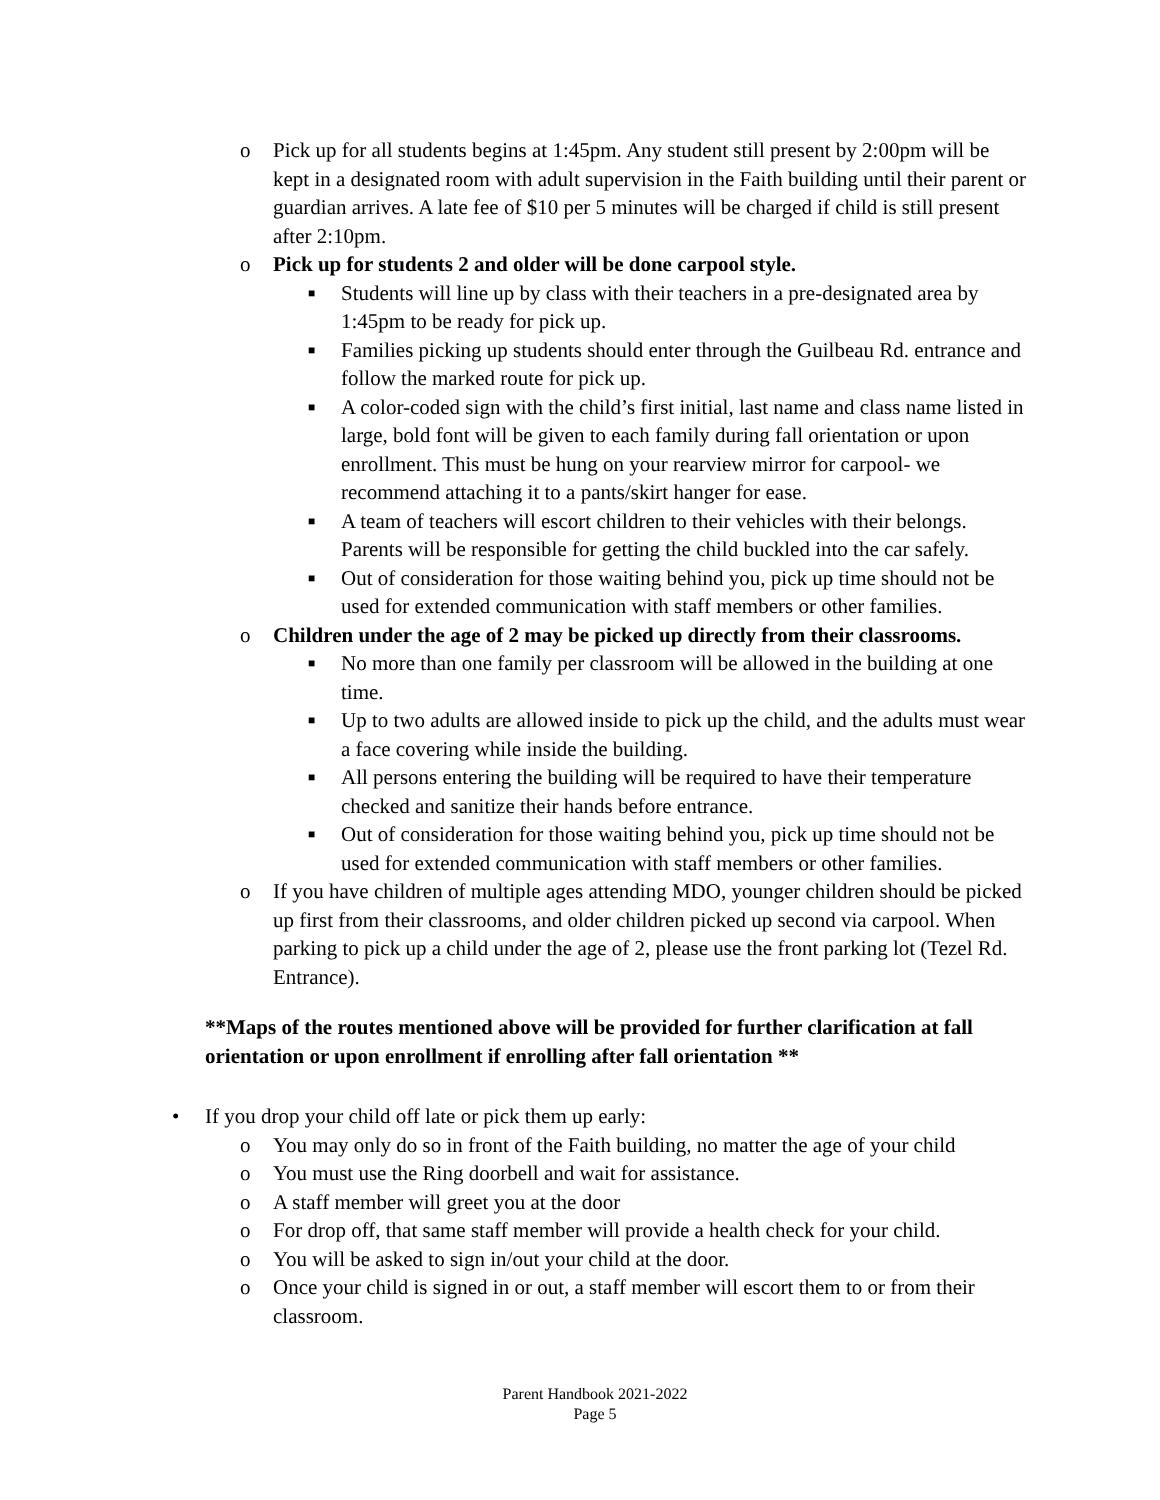o Pick up for all students begins at 1:45pm. Any student still present by 2:00pm will be kept in a designated room with adult supervision in the Faith building until their parent or guardian arrives. A late fee of $10 per 5 minutes will be charged if child is still present after 2:10pm.
o Pick up for students 2 and older will be done carpool style.
■ Students will line up by class with their teachers in a pre-designated area by 1:45pm to be ready for pick up.
■ Families picking up students should enter through the Guilbeau Rd. entrance and follow the marked route for pick up.
■ A color-coded sign with the child’s first initial, last name and class name listed in large, bold font will be given to each family during fall orientation or upon enrollment. This must be hung on your rearview mirror for carpool- we recommend attaching it to a pants/skirt hanger for ease.
■ A team of teachers will escort children to their vehicles with their belongs. Parents will be responsible for getting the child buckled into the car safely.
■ Out of consideration for those waiting behind you, pick up time should not be used for extended communication with staff members or other families.
o Children under the age of 2 may be picked up directly from their classrooms.
■ No more than one family per classroom will be allowed in the building at one time.
■ Up to two adults are allowed inside to pick up the child, and the adults must wear a face covering while inside the building.
■ All persons entering the building will be required to have their temperature checked and sanitize their hands before entrance.
■ Out of consideration for those waiting behind you, pick up time should not be used for extended communication with staff members or other families.
o If you have children of multiple ages attending MDO, younger children should be picked up first from their classrooms, and older children picked up second via carpool. When parking to pick up a child under the age of 2, please use the front parking lot (Tezel Rd. Entrance).
**Maps of the routes mentioned above will be provided for further clarification at fall orientation or upon enrollment if enrolling after fall orientation **
• If you drop your child off late or pick them up early:
o You may only do so in front of the Faith building, no matter the age of your child
o You must use the Ring doorbell and wait for assistance.
o A staff member will greet you at the door
o For drop off, that same staff member will provide a health check for your child.
o You will be asked to sign in/out your child at the door.
o Once your child is signed in or out, a staff member will escort them to or from their classroom.
Parent Handbook 2021-2022
Page 5